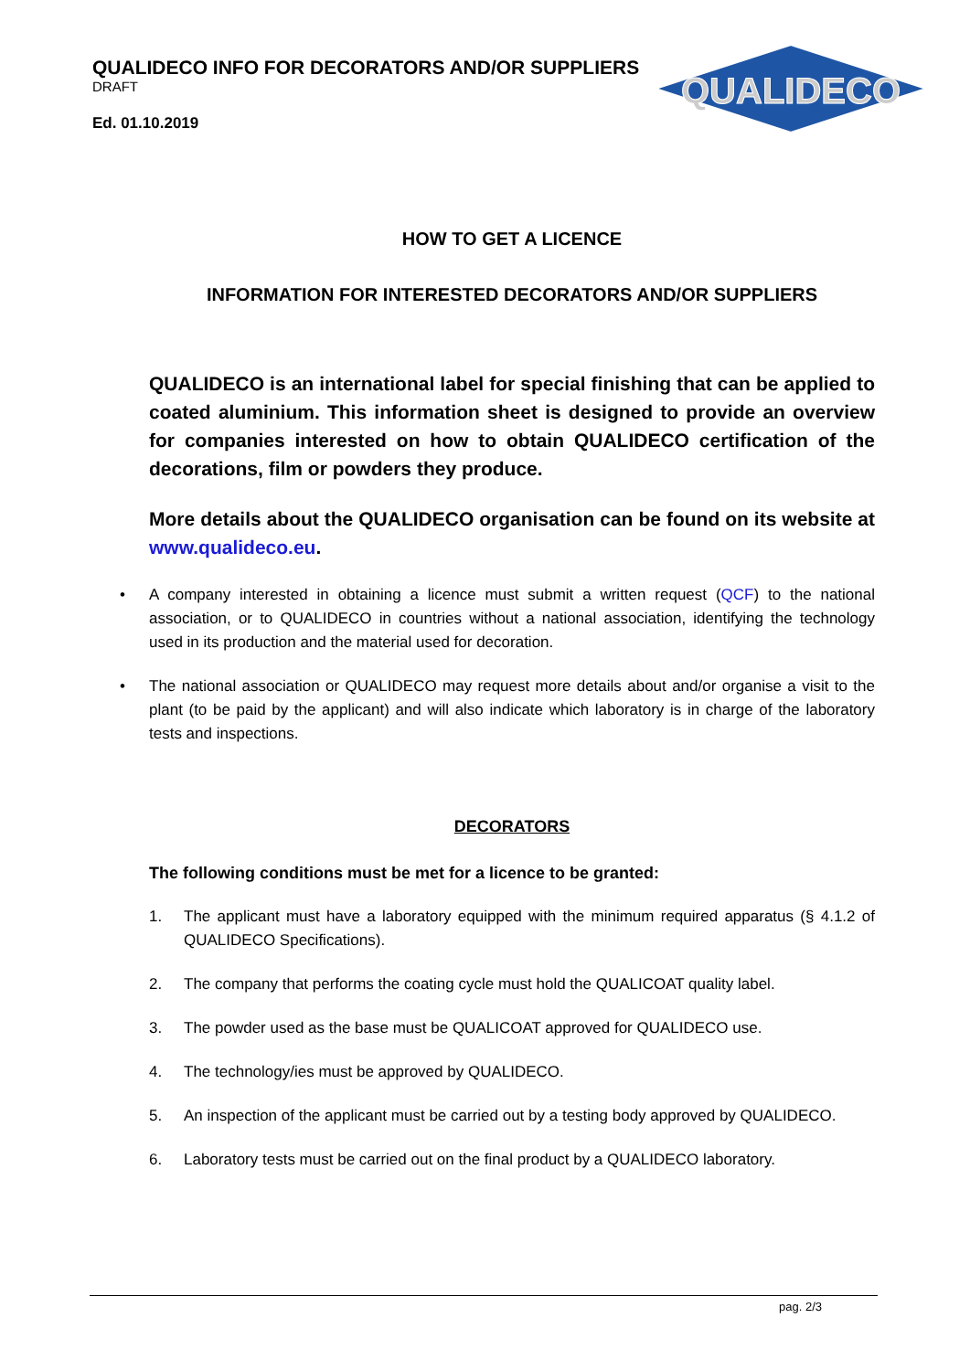QUALIDECO INFO FOR DECORATORS AND/OR SUPPLIERS
DRAFT
Ed. 01.10.2019
QUALIDECO
HOW TO GET A LICENCE
INFORMATION FOR INTERESTED DECORATORS AND/OR SUPPLIERS
QUALIDECO is an international label for special finishing that can be applied to coated aluminium. This information sheet is designed to provide an overview for companies interested on how to obtain QUALIDECO certification of the decorations, film or powders they produce.
More details about the QUALIDECO organisation can be found on its website at www.qualideco.eu.
A company interested in obtaining a licence must submit a written request (QCF) to the national association, or to QUALIDECO in countries without a national association, identifying the technology used in its production and the material used for decoration.
The national association or QUALIDECO may request more details about and/or organise a visit to the plant (to be paid by the applicant) and will also indicate which laboratory is in charge of the laboratory tests and inspections.
DECORATORS
The following conditions must be met for a licence to be granted:
1. The applicant must have a laboratory equipped with the minimum required apparatus (§ 4.1.2 of QUALIDECO Specifications).
2. The company that performs the coating cycle must hold the QUALICOAT quality label.
3. The powder used as the base must be QUALICOAT approved for QUALIDECO use.
4. The technology/ies must be approved by QUALIDECO.
5. An inspection of the applicant must be carried out by a testing body approved by QUALIDECO.
6. Laboratory tests must be carried out on the final product by a QUALIDECO laboratory.
pag. 2/3